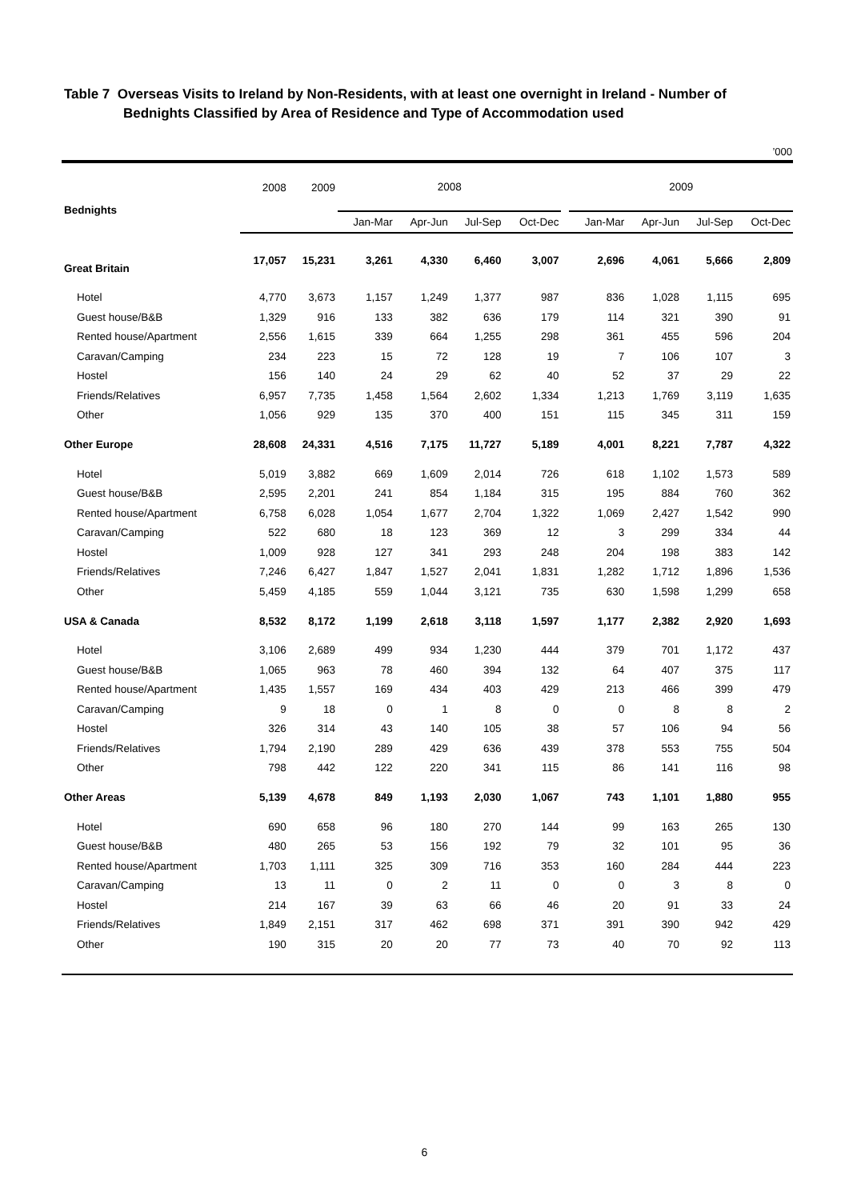Table 7 Overseas Visits to Ireland by Non-Residents, with at least one overnight in Ireland - Number of
Bednights Classified by Area of Residence and Type of Accommodation used
’000
| Bednights | 2008 | 2009 | 2008 | | | | | 2009 | | | |
| --- | --- | --- | --- | --- | --- | --- | --- | --- | --- | --- | --- |
| | | | Jan-Mar | Apr-Jun | Jul-Sep | Oct-Dec | | Jan-Mar | Apr-Jun | Jul-Sep | Oct-Dec |
| Great Britain | 17,057 | 15,231 | 3,261 | 4,330 | 6,460 | 3,007 | | 2,696 | 4,061 | 5,666 | 2,809 |
| Hotel | 4,770 | 3,673 | 1,157 | 1,249 | 1,377 | 987 | | 836 | 1,028 | 1,115 | 695 |
| Guest house/B&B | 1,329 | 916 | 133 | 382 | 636 | 179 | | 114 | 321 | 390 | 91 |
| Rented house/Apartment | 2,556 | 1,615 | 339 | 664 | 1,255 | 298 | | 361 | 455 | 596 | 204 |
| Caravan/Camping | 234 | 223 | 15 | 72 | 128 | 19 | | 7 | 106 | 107 | 3 |
| Hostel | 156 | 140 | 24 | 29 | 62 | 40 | | 52 | 37 | 29 | 22 |
| Friends/Relatives | 6,957 | 7,735 | 1,458 | 1,564 | 2,602 | 1,334 | | 1,213 | 1,769 | 3,119 | 1,635 |
| Other | 1,056 | 929 | 135 | 370 | 400 | 151 | | 115 | 345 | 311 | 159 |
| Other Europe | 28,608 | 24,331 | 4,516 | 7,175 | 11,727 | 5,189 | | 4,001 | 8,221 | 7,787 | 4,322 |
| Hotel | 5,019 | 3,882 | 669 | 1,609 | 2,014 | 726 | | 618 | 1,102 | 1,573 | 589 |
| Guest house/B&B | 2,595 | 2,201 | 241 | 854 | 1,184 | 315 | | 195 | 884 | 760 | 362 |
| Rented house/Apartment | 6,758 | 6,028 | 1,054 | 1,677 | 2,704 | 1,322 | | 1,069 | 2,427 | 1,542 | 990 |
| Caravan/Camping | 522 | 680 | 18 | 123 | 369 | 12 | | 3 | 299 | 334 | 44 |
| Hostel | 1,009 | 928 | 127 | 341 | 293 | 248 | | 204 | 198 | 383 | 142 |
| Friends/Relatives | 7,246 | 6,427 | 1,847 | 1,527 | 2,041 | 1,831 | | 1,282 | 1,712 | 1,896 | 1,536 |
| Other | 5,459 | 4,185 | 559 | 1,044 | 3,121 | 735 | | 630 | 1,598 | 1,299 | 658 |
| USA & Canada | 8,532 | 8,172 | 1,199 | 2,618 | 3,118 | 1,597 | | 1,177 | 2,382 | 2,920 | 1,693 |
| Hotel | 3,106 | 2,689 | 499 | 934 | 1,230 | 444 | | 379 | 701 | 1,172 | 437 |
| Guest house/B&B | 1,065 | 963 | 78 | 460 | 394 | 132 | | 64 | 407 | 375 | 117 |
| Rented house/Apartment | 1,435 | 1,557 | 169 | 434 | 403 | 429 | | 213 | 466 | 399 | 479 |
| Caravan/Camping | 9 | 18 | 0 | 1 | 8 | 0 | | 0 | 8 | 8 | 2 |
| Hostel | 326 | 314 | 43 | 140 | 105 | 38 | | 57 | 106 | 94 | 56 |
| Friends/Relatives | 1,794 | 2,190 | 289 | 429 | 636 | 439 | | 378 | 553 | 755 | 504 |
| Other | 798 | 442 | 122 | 220 | 341 | 115 | | 86 | 141 | 116 | 98 |
| Other Areas | 5,139 | 4,678 | 849 | 1,193 | 2,030 | 1,067 | | 743 | 1,101 | 1,880 | 955 |
| Hotel | 690 | 658 | 96 | 180 | 270 | 144 | | 99 | 163 | 265 | 130 |
| Guest house/B&B | 480 | 265 | 53 | 156 | 192 | 79 | | 32 | 101 | 95 | 36 |
| Rented house/Apartment | 1,703 | 1,111 | 325 | 309 | 716 | 353 | | 160 | 284 | 444 | 223 |
| Caravan/Camping | 13 | 11 | 0 | 2 | 11 | 0 | | 0 | 3 | 8 | 0 |
| Hostel | 214 | 167 | 39 | 63 | 66 | 46 | | 20 | 91 | 33 | 24 |
| Friends/Relatives | 1,849 | 2,151 | 317 | 462 | 698 | 371 | | 391 | 390 | 942 | 429 |
| Other | 190 | 315 | 20 | 20 | 77 | 73 | | 40 | 70 | 92 | 113 |
6